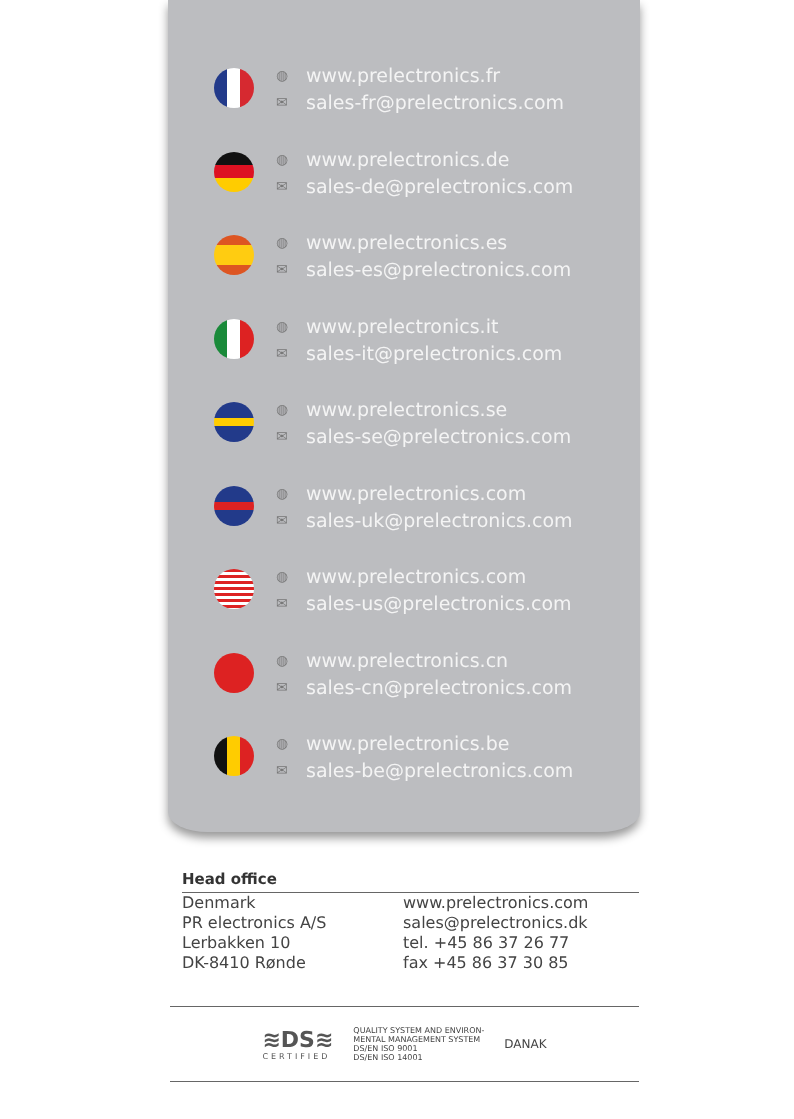◍
✉
www.prelectronics.fr
sales-fr@prelectronics.com
◍
✉
www.prelectronics.de
sales-de@prelectronics.com
◍
✉
www.prelectronics.es
sales-es@prelectronics.com
◍
✉
www.prelectronics.it
sales-it@prelectronics.com
◍
✉
www.prelectronics.se
sales-se@prelectronics.com
◍
✉
www.prelectronics.com
sales-uk@prelectronics.com
◍
✉
www.prelectronics.com
sales-us@prelectronics.com
◍
✉
www.prelectronics.cn
sales-cn@prelectronics.com
◍
✉
www.prelectronics.be
sales-be@prelectronics.com
Head office
Denmark
PR electronics A/S
Lerbakken 10
DK-8410 Rønde
www.prelectronics.com
sales@prelectronics.dk
tel. +45 86 37 26 77
fax +45 86 37 30 85
≋DS≋
CERTIFIED
QUALITY SYSTEM AND ENVIRON-
MENTAL MANAGEMENT SYSTEM
DS/EN ISO 9001
DS/EN ISO 14001
DANAK